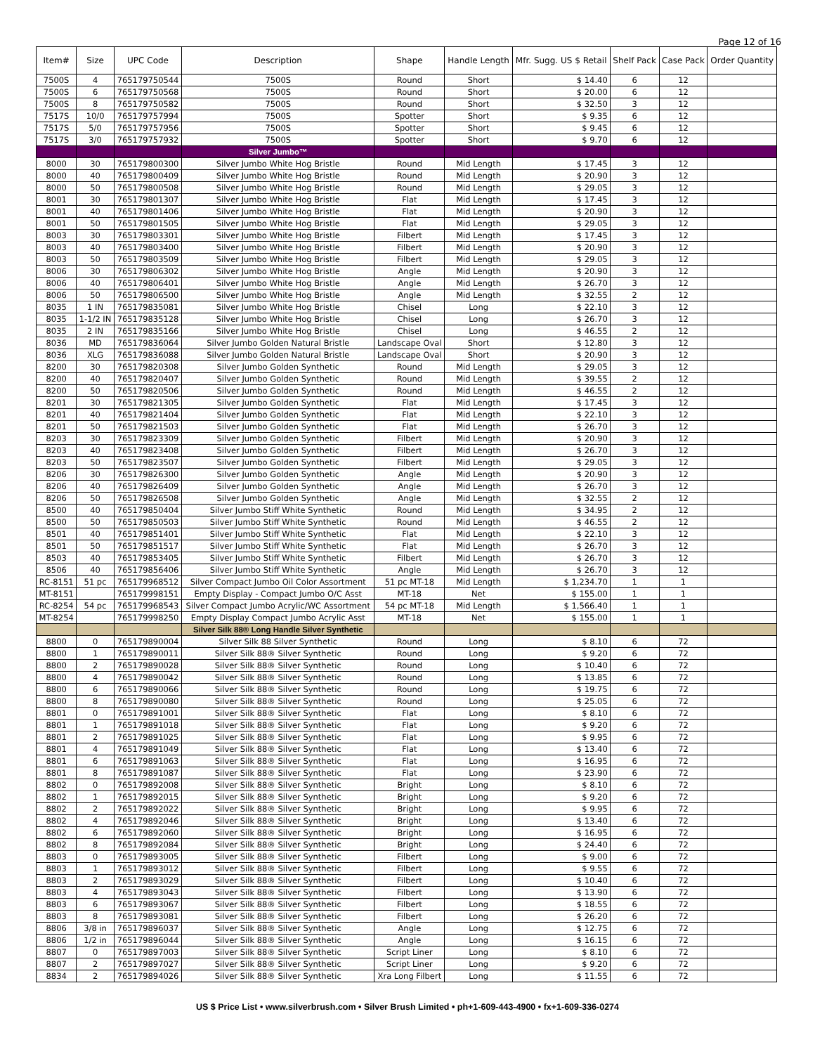Page 12 of 16
| Item# | Size | UPC Code | Description | Shape | Handle Length | Mfr. Sugg. US $ Retail | Shelf Pack | Case Pack | Order Quantity |
| --- | --- | --- | --- | --- | --- | --- | --- | --- | --- |
| 7500S | 4 | 765179750544 | 7500S | Round | Short | $ 14.40 | 6 | 12 | |
| 7500S | 6 | 765179750568 | 7500S | Round | Short | $ 20.00 | 6 | 12 | |
| 7500S | 8 | 765179750582 | 7500S | Round | Short | $ 32.50 | 3 | 12 | |
| 7517S | 10/0 | 765179757994 | 7500S | Spotter | Short | $ 9.35 | 6 | 12 | |
| 7517S | 5/0 | 765179757956 | 7500S | Spotter | Short | $ 9.45 | 6 | 12 | |
| 7517S | 3/0 | 765179757932 | 7500S | Spotter | Short | $ 9.70 | 6 | 12 | |
| | | | Silver Jumbo™ | | | | | | |
| 8000 | 30 | 765179800300 | Silver Jumbo White Hog Bristle | Round | Mid Length | $ 17.45 | 3 | 12 | |
| 8000 | 40 | 765179800409 | Silver Jumbo White Hog Bristle | Round | Mid Length | $ 20.90 | 3 | 12 | |
| 8000 | 50 | 765179800508 | Silver Jumbo White Hog Bristle | Round | Mid Length | $ 29.05 | 3 | 12 | |
| 8001 | 30 | 765179801307 | Silver Jumbo White Hog Bristle | Flat | Mid Length | $ 17.45 | 3 | 12 | |
| 8001 | 40 | 765179801406 | Silver Jumbo White Hog Bristle | Flat | Mid Length | $ 20.90 | 3 | 12 | |
| 8001 | 50 | 765179801505 | Silver Jumbo White Hog Bristle | Flat | Mid Length | $ 29.05 | 3 | 12 | |
| 8003 | 30 | 765179803301 | Silver Jumbo White Hog Bristle | Filbert | Mid Length | $ 17.45 | 3 | 12 | |
| 8003 | 40 | 765179803400 | Silver Jumbo White Hog Bristle | Filbert | Mid Length | $ 20.90 | 3 | 12 | |
| 8003 | 50 | 765179803509 | Silver Jumbo White Hog Bristle | Filbert | Mid Length | $ 29.05 | 3 | 12 | |
| 8006 | 30 | 765179806302 | Silver Jumbo White Hog Bristle | Angle | Mid Length | $ 20.90 | 3 | 12 | |
| 8006 | 40 | 765179806401 | Silver Jumbo White Hog Bristle | Angle | Mid Length | $ 26.70 | 3 | 12 | |
| 8006 | 50 | 765179806500 | Silver Jumbo White Hog Bristle | Angle | Mid Length | $ 32.55 | 2 | 12 | |
| 8035 | 1 IN | 765179835081 | Silver Jumbo White Hog Bristle | Chisel | Long | $ 22.10 | 3 | 12 | |
| 8035 | 1-1/2 IN | 765179835128 | Silver Jumbo White Hog Bristle | Chisel | Long | $ 26.70 | 3 | 12 | |
| 8035 | 2 IN | 765179835166 | Silver Jumbo White Hog Bristle | Chisel | Long | $ 46.55 | 2 | 12 | |
| 8036 | MD | 765179836064 | Silver Jumbo Golden Natural Bristle | Landscape Oval | Short | $ 12.80 | 3 | 12 | |
| 8036 | XLG | 765179836088 | Silver Jumbo Golden Natural Bristle | Landscape Oval | Short | $ 20.90 | 3 | 12 | |
| 8200 | 30 | 765179820308 | Silver Jumbo Golden Synthetic | Round | Mid Length | $ 29.05 | 3 | 12 | |
| 8200 | 40 | 765179820407 | Silver Jumbo Golden Synthetic | Round | Mid Length | $ 39.55 | 2 | 12 | |
| 8200 | 50 | 765179820506 | Silver Jumbo Golden Synthetic | Round | Mid Length | $ 46.55 | 2 | 12 | |
| 8201 | 30 | 765179821305 | Silver Jumbo Golden Synthetic | Flat | Mid Length | $ 17.45 | 3 | 12 | |
| 8201 | 40 | 765179821404 | Silver Jumbo Golden Synthetic | Flat | Mid Length | $ 22.10 | 3 | 12 | |
| 8201 | 50 | 765179821503 | Silver Jumbo Golden Synthetic | Flat | Mid Length | $ 26.70 | 3 | 12 | |
| 8203 | 30 | 765179823309 | Silver Jumbo Golden Synthetic | Filbert | Mid Length | $ 20.90 | 3 | 12 | |
| 8203 | 40 | 765179823408 | Silver Jumbo Golden Synthetic | Filbert | Mid Length | $ 26.70 | 3 | 12 | |
| 8203 | 50 | 765179823507 | Silver Jumbo Golden Synthetic | Filbert | Mid Length | $ 29.05 | 3 | 12 | |
| 8206 | 30 | 765179826300 | Silver Jumbo Golden Synthetic | Angle | Mid Length | $ 20.90 | 3 | 12 | |
| 8206 | 40 | 765179826409 | Silver Jumbo Golden Synthetic | Angle | Mid Length | $ 26.70 | 3 | 12 | |
| 8206 | 50 | 765179826508 | Silver Jumbo Golden Synthetic | Angle | Mid Length | $ 32.55 | 2 | 12 | |
| 8500 | 40 | 765179850404 | Silver Jumbo Stiff White Synthetic | Round | Mid Length | $ 34.95 | 2 | 12 | |
| 8500 | 50 | 765179850503 | Silver Jumbo Stiff White Synthetic | Round | Mid Length | $ 46.55 | 2 | 12 | |
| 8501 | 40 | 765179851401 | Silver Jumbo Stiff White Synthetic | Flat | Mid Length | $ 22.10 | 3 | 12 | |
| 8501 | 50 | 765179851517 | Silver Jumbo Stiff White Synthetic | Flat | Mid Length | $ 26.70 | 3 | 12 | |
| 8503 | 40 | 765179853405 | Silver Jumbo Stiff White Synthetic | Filbert | Mid Length | $ 26.70 | 3 | 12 | |
| 8506 | 40 | 765179856406 | Silver Jumbo Stiff White Synthetic | Angle | Mid Length | $ 26.70 | 3 | 12 | |
| RC-8151 | 51 pc | 765179968512 | Silver Compact Jumbo Oil Color Assortment | 51 pc MT-18 | Mid Length | $ 1,234.70 | 1 | 1 | |
| MT-8151 | | 765179998151 | Empty Display - Compact Jumbo O/C Asst | MT-18 | Net | $ 155.00 | 1 | 1 | |
| RC-8254 | 54 pc | 765179968543 | Silver Compact Jumbo Acrylic/WC Assortment | 54 pc MT-18 | Mid Length | $ 1,566.40 | 1 | 1 | |
| MT-8254 | | 765179998250 | Empty Display Compact Jumbo Acrylic Asst | MT-18 | Net | $ 155.00 | 1 | 1 | |
| | | | Silver Silk 88® Long Handle Silver Synthetic | | | | | | |
| 8800 | 0 | 765179890004 | Silver Silk 88 Silver Synthetic | Round | Long | $ 8.10 | 6 | 72 | |
| 8800 | 1 | 765179890011 | Silver Silk 88® Silver Synthetic | Round | Long | $ 9.20 | 6 | 72 | |
| 8800 | 2 | 765179890028 | Silver Silk 88® Silver Synthetic | Round | Long | $ 10.40 | 6 | 72 | |
| 8800 | 4 | 765179890042 | Silver Silk 88® Silver Synthetic | Round | Long | $ 13.85 | 6 | 72 | |
| 8800 | 6 | 765179890066 | Silver Silk 88® Silver Synthetic | Round | Long | $ 19.75 | 6 | 72 | |
| 8800 | 8 | 765179890080 | Silver Silk 88® Silver Synthetic | Round | Long | $ 25.05 | 6 | 72 | |
| 8801 | 0 | 765179891001 | Silver Silk 88® Silver Synthetic | Flat | Long | $ 8.10 | 6 | 72 | |
| 8801 | 1 | 765179891018 | Silver Silk 88® Silver Synthetic | Flat | Long | $ 9.20 | 6 | 72 | |
| 8801 | 2 | 765179891025 | Silver Silk 88® Silver Synthetic | Flat | Long | $ 9.95 | 6 | 72 | |
| 8801 | 4 | 765179891049 | Silver Silk 88® Silver Synthetic | Flat | Long | $ 13.40 | 6 | 72 | |
| 8801 | 6 | 765179891063 | Silver Silk 88® Silver Synthetic | Flat | Long | $ 16.95 | 6 | 72 | |
| 8801 | 8 | 765179891087 | Silver Silk 88® Silver Synthetic | Flat | Long | $ 23.90 | 6 | 72 | |
| 8802 | 0 | 765179892008 | Silver Silk 88® Silver Synthetic | Bright | Long | $ 8.10 | 6 | 72 | |
| 8802 | 1 | 765179892015 | Silver Silk 88® Silver Synthetic | Bright | Long | $ 9.20 | 6 | 72 | |
| 8802 | 2 | 765179892022 | Silver Silk 88® Silver Synthetic | Bright | Long | $ 9.95 | 6 | 72 | |
| 8802 | 4 | 765179892046 | Silver Silk 88® Silver Synthetic | Bright | Long | $ 13.40 | 6 | 72 | |
| 8802 | 6 | 765179892060 | Silver Silk 88® Silver Synthetic | Bright | Long | $ 16.95 | 6 | 72 | |
| 8802 | 8 | 765179892084 | Silver Silk 88® Silver Synthetic | Bright | Long | $ 24.40 | 6 | 72 | |
| 8803 | 0 | 765179893005 | Silver Silk 88® Silver Synthetic | Filbert | Long | $ 9.00 | 6 | 72 | |
| 8803 | 1 | 765179893012 | Silver Silk 88® Silver Synthetic | Filbert | Long | $ 9.55 | 6 | 72 | |
| 8803 | 2 | 765179893029 | Silver Silk 88® Silver Synthetic | Filbert | Long | $ 10.40 | 6 | 72 | |
| 8803 | 4 | 765179893043 | Silver Silk 88® Silver Synthetic | Filbert | Long | $ 13.90 | 6 | 72 | |
| 8803 | 6 | 765179893067 | Silver Silk 88® Silver Synthetic | Filbert | Long | $ 18.55 | 6 | 72 | |
| 8803 | 8 | 765179893081 | Silver Silk 88® Silver Synthetic | Filbert | Long | $ 26.20 | 6 | 72 | |
| 8806 | 3/8 in | 765179896037 | Silver Silk 88® Silver Synthetic | Angle | Long | $ 12.75 | 6 | 72 | |
| 8806 | 1/2 in | 765179896044 | Silver Silk 88® Silver Synthetic | Angle | Long | $ 16.15 | 6 | 72 | |
| 8807 | 0 | 765179897003 | Silver Silk 88® Silver Synthetic | Script Liner | Long | $ 8.10 | 6 | 72 | |
| 8807 | 2 | 765179897027 | Silver Silk 88® Silver Synthetic | Script Liner | Long | $ 9.20 | 6 | 72 | |
| 8834 | 2 | 765179894026 | Silver Silk 88® Silver Synthetic | Xra Long Filbert | Long | $ 11.55 | 6 | 72 | |
US $ Price List • www.silverbrush.com • Silver Brush Limited • ph+1-609-443-4900 • fx+1-609-336-0274